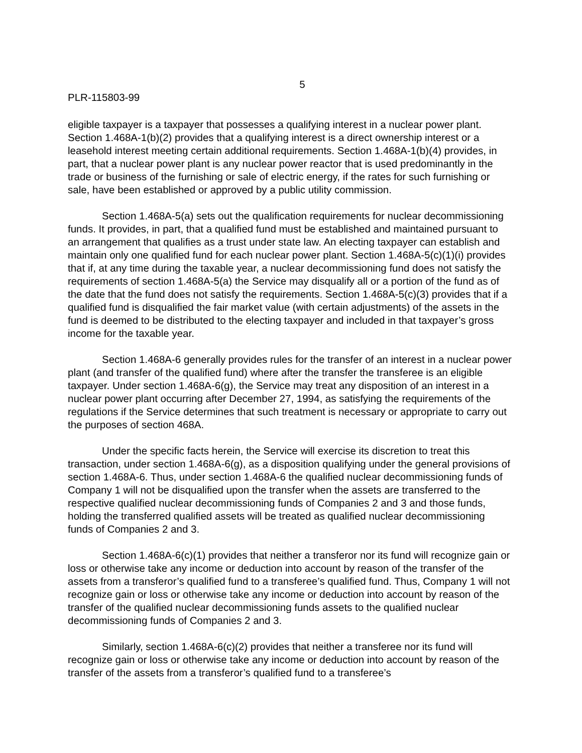5
PLR-115803-99
eligible taxpayer is a taxpayer that possesses a qualifying interest in a nuclear power plant. Section 1.468A-1(b)(2) provides that a qualifying interest is a direct ownership interest or a leasehold interest meeting certain additional requirements. Section 1.468A-1(b)(4) provides, in part, that a nuclear power plant is any nuclear power reactor that is used predominantly in the trade or business of the furnishing or sale of electric energy, if the rates for such furnishing or sale, have been established or approved by a public utility commission.
Section 1.468A-5(a) sets out the qualification requirements for nuclear decommissioning funds. It provides, in part, that a qualified fund must be established and maintained pursuant to an arrangement that qualifies as a trust under state law. An electing taxpayer can establish and maintain only one qualified fund for each nuclear power plant. Section 1.468A-5(c)(1)(i) provides that if, at any time during the taxable year, a nuclear decommissioning fund does not satisfy the requirements of section 1.468A-5(a) the Service may disqualify all or a portion of the fund as of the date that the fund does not satisfy the requirements. Section 1.468A-5(c)(3) provides that if a qualified fund is disqualified the fair market value (with certain adjustments) of the assets in the fund is deemed to be distributed to the electing taxpayer and included in that taxpayer’s gross income for the taxable year.
Section 1.468A-6 generally provides rules for the transfer of an interest in a nuclear power plant (and transfer of the qualified fund) where after the transfer the transferee is an eligible taxpayer. Under section 1.468A-6(g), the Service may treat any disposition of an interest in a nuclear power plant occurring after December 27, 1994, as satisfying the requirements of the regulations if the Service determines that such treatment is necessary or appropriate to carry out the purposes of section 468A.
Under the specific facts herein, the Service will exercise its discretion to treat this transaction, under section 1.468A-6(g), as a disposition qualifying under the general provisions of section 1.468A-6. Thus, under section 1.468A-6 the qualified nuclear decommissioning funds of Company 1 will not be disqualified upon the transfer when the assets are transferred to the respective qualified nuclear decommissioning funds of Companies 2 and 3 and those funds, holding the transferred qualified assets will be treated as qualified nuclear decommissioning funds of Companies 2 and 3.
Section 1.468A-6(c)(1) provides that neither a transferor nor its fund will recognize gain or loss or otherwise take any income or deduction into account by reason of the transfer of the assets from a transferor’s qualified fund to a transferee’s qualified fund. Thus, Company 1 will not recognize gain or loss or otherwise take any income or deduction into account by reason of the transfer of the qualified nuclear decommissioning funds assets to the qualified nuclear decommissioning funds of Companies 2 and 3.
Similarly, section 1.468A-6(c)(2) provides that neither a transferee nor its fund will recognize gain or loss or otherwise take any income or deduction into account by reason of the transfer of the assets from a transferor’s qualified fund to a transferee’s